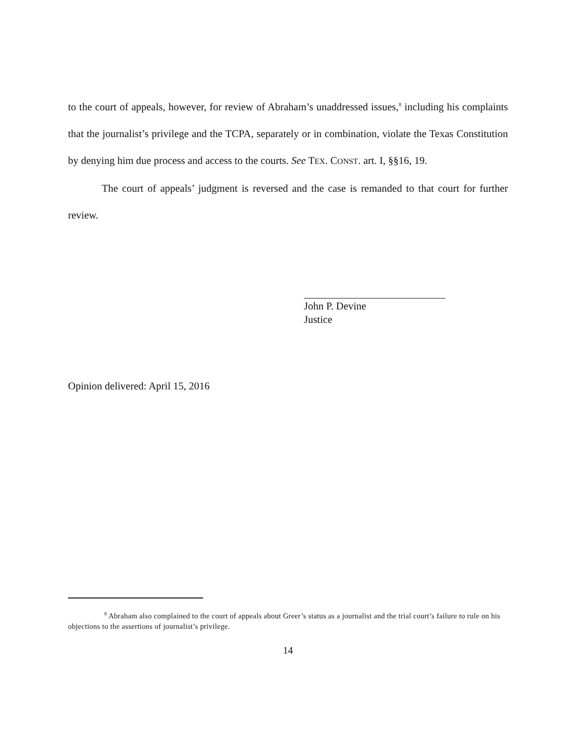to the court of appeals, however, for review of Abraham’s unaddressed issues,<sup>8</sup> including his complaints that the journalist’s privilege and the TCPA, separately or in combination, violate the Texas Constitution by denying him due process and access to the courts. See TEX. CONST. art. I, §§16, 19.
The court of appeals’ judgment is reversed and the case is remanded to that court for further review.
John P. Devine
Justice
Opinion delivered: April 15, 2016
<sup>8</sup> Abraham also complained to the court of appeals about Greer’s status as a journalist and the trial court’s failure to rule on his objections to the assertions of journalist’s privilege.
14